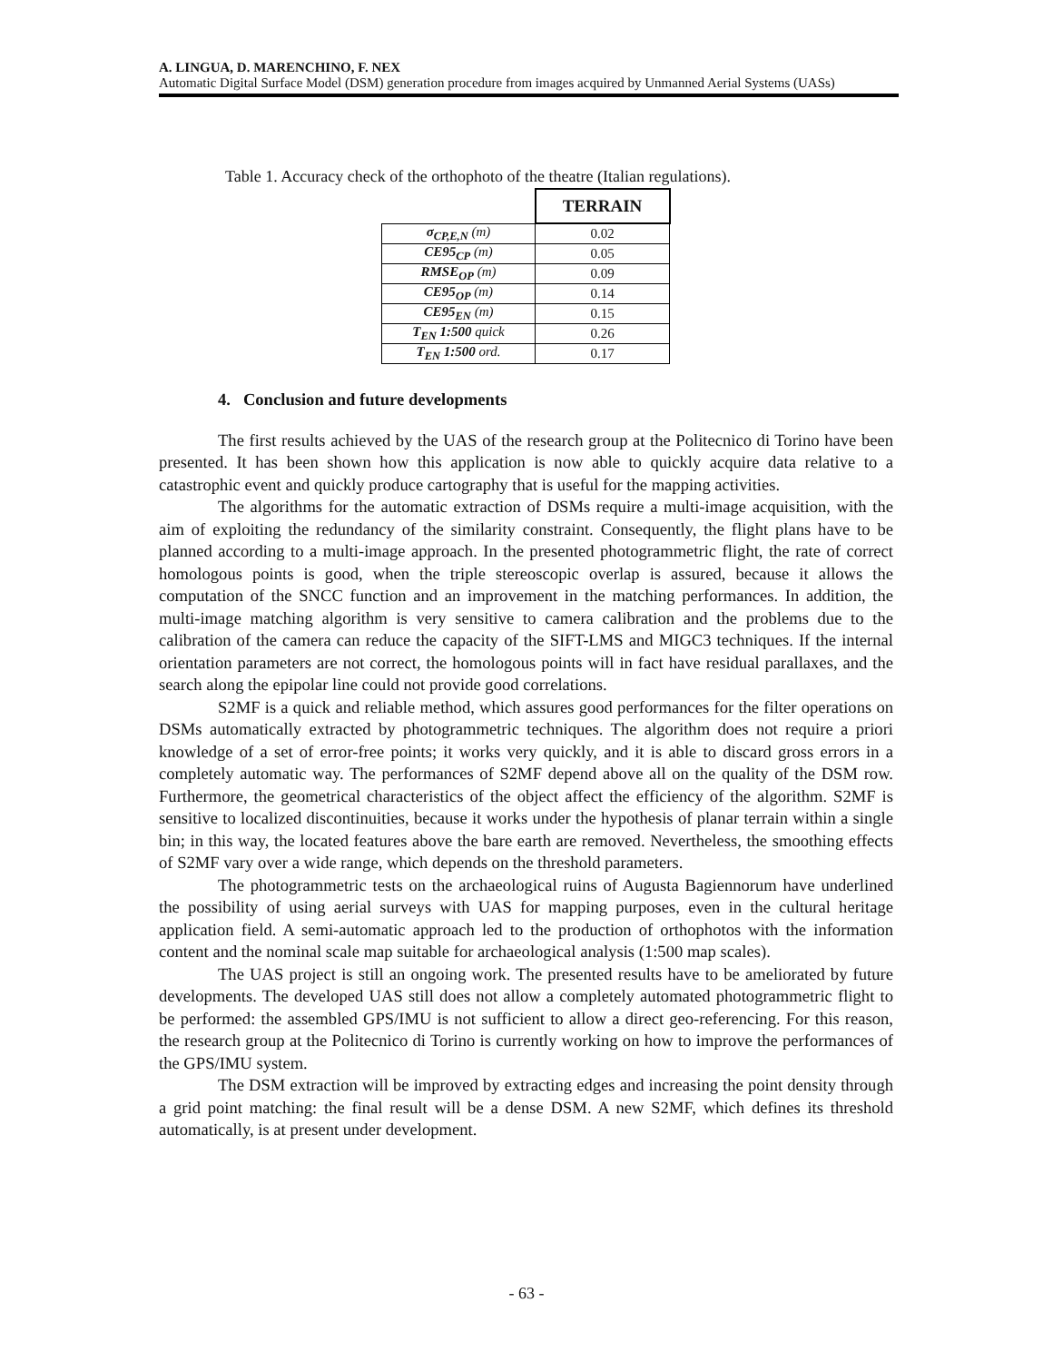A. LINGUA, D. MARENCHINO, F. NEX
Automatic Digital Surface Model (DSM) generation procedure from images acquired by Unmanned Aerial Systems (UASs)
Table 1. Accuracy check of the orthophoto of the theatre (Italian regulations).
| | TERRAIN |
| σ<sub>CP,E,N</sub> (m) | 0.02 |
| CE95<sub>CP</sub> (m) | 0.05 |
| RMSE<sub>OP</sub> (m) | 0.09 |
| CE95<sub>OP</sub> (m) | 0.14 |
| CE95<sub>EN</sub> (m) | 0.15 |
| T<sub>EN</sub> 1:500 quick | 0.26 |
| T<sub>EN</sub> 1:500 ord. | 0.17 |
4. Conclusion and future developments
The first results achieved by the UAS of the research group at the Politecnico di Torino have been presented. It has been shown how this application is now able to quickly acquire data relative to a catastrophic event and quickly produce cartography that is useful for the mapping activities.
The algorithms for the automatic extraction of DSMs require a multi-image acquisition, with the aim of exploiting the redundancy of the similarity constraint. Consequently, the flight plans have to be planned according to a multi-image approach. In the presented photogrammetric flight, the rate of correct homologous points is good, when the triple stereoscopic overlap is assured, because it allows the computation of the SNCC function and an improvement in the matching performances. In addition, the multi-image matching algorithm is very sensitive to camera calibration and the problems due to the calibration of the camera can reduce the capacity of the SIFT-LMS and MIGC3 techniques. If the internal orientation parameters are not correct, the homologous points will in fact have residual parallaxes, and the search along the epipolar line could not provide good correlations.
S2MF is a quick and reliable method, which assures good performances for the filter operations on DSMs automatically extracted by photogrammetric techniques. The algorithm does not require a priori knowledge of a set of error-free points; it works very quickly, and it is able to discard gross errors in a completely automatic way. The performances of S2MF depend above all on the quality of the DSM row. Furthermore, the geometrical characteristics of the object affect the efficiency of the algorithm. S2MF is sensitive to localized discontinuities, because it works under the hypothesis of planar terrain within a single bin; in this way, the located features above the bare earth are removed. Nevertheless, the smoothing effects of S2MF vary over a wide range, which depends on the threshold parameters.
The photogrammetric tests on the archaeological ruins of Augusta Bagiennorum have underlined the possibility of using aerial surveys with UAS for mapping purposes, even in the cultural heritage application field. A semi-automatic approach led to the production of orthophotos with the information content and the nominal scale map suitable for archaeological analysis (1:500 map scales).
The UAS project is still an ongoing work. The presented results have to be ameliorated by future developments. The developed UAS still does not allow a completely automated photogrammetric flight to be performed: the assembled GPS/IMU is not sufficient to allow a direct geo-referencing. For this reason, the research group at the Politecnico di Torino is currently working on how to improve the performances of the GPS/IMU system.
The DSM extraction will be improved by extracting edges and increasing the point density through a grid point matching: the final result will be a dense DSM. A new S2MF, which defines its threshold automatically, is at present under development.
- 63 -